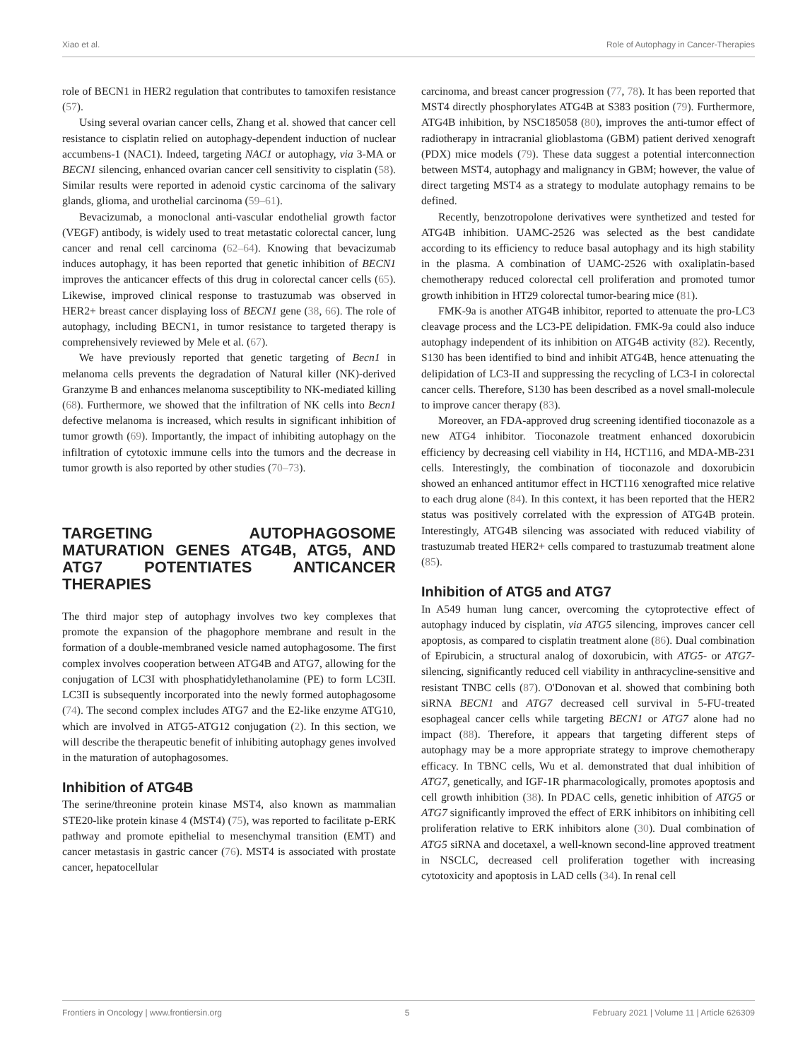Xiao et al. Role of Autophagy in Cancer-Therapies
role of BECN1 in HER2 regulation that contributes to tamoxifen resistance (57).
Using several ovarian cancer cells, Zhang et al. showed that cancer cell resistance to cisplatin relied on autophagy-dependent induction of nuclear accumbens-1 (NAC1). Indeed, targeting NAC1 or autophagy, via 3-MA or BECN1 silencing, enhanced ovarian cancer cell sensitivity to cisplatin (58). Similar results were reported in adenoid cystic carcinoma of the salivary glands, glioma, and urothelial carcinoma (59–61).
Bevacizumab, a monoclonal anti-vascular endothelial growth factor (VEGF) antibody, is widely used to treat metastatic colorectal cancer, lung cancer and renal cell carcinoma (62–64). Knowing that bevacizumab induces autophagy, it has been reported that genetic inhibition of BECN1 improves the anticancer effects of this drug in colorectal cancer cells (65). Likewise, improved clinical response to trastuzumab was observed in HER2+ breast cancer displaying loss of BECN1 gene (38, 66). The role of autophagy, including BECN1, in tumor resistance to targeted therapy is comprehensively reviewed by Mele et al. (67).
We have previously reported that genetic targeting of Becn1 in melanoma cells prevents the degradation of Natural killer (NK)-derived Granzyme B and enhances melanoma susceptibility to NK-mediated killing (68). Furthermore, we showed that the infiltration of NK cells into Becn1 defective melanoma is increased, which results in significant inhibition of tumor growth (69). Importantly, the impact of inhibiting autophagy on the infiltration of cytotoxic immune cells into the tumors and the decrease in tumor growth is also reported by other studies (70–73).
TARGETING AUTOPHAGOSOME MATURATION GENES ATG4B, ATG5, AND ATG7 POTENTIATES ANTICANCER THERAPIES
The third major step of autophagy involves two key complexes that promote the expansion of the phagophore membrane and result in the formation of a double-membraned vesicle named autophagosome. The first complex involves cooperation between ATG4B and ATG7, allowing for the conjugation of LC3I with phosphatidylethanolamine (PE) to form LC3II. LC3II is subsequently incorporated into the newly formed autophagosome (74). The second complex includes ATG7 and the E2-like enzyme ATG10, which are involved in ATG5-ATG12 conjugation (2). In this section, we will describe the therapeutic benefit of inhibiting autophagy genes involved in the maturation of autophagosomes.
Inhibition of ATG4B
The serine/threonine protein kinase MST4, also known as mammalian STE20-like protein kinase 4 (MST4) (75), was reported to facilitate p-ERK pathway and promote epithelial to mesenchymal transition (EMT) and cancer metastasis in gastric cancer (76). MST4 is associated with prostate cancer, hepatocellular
carcinoma, and breast cancer progression (77, 78). It has been reported that MST4 directly phosphorylates ATG4B at S383 position (79). Furthermore, ATG4B inhibition, by NSC185058 (80), improves the anti-tumor effect of radiotherapy in intracranial glioblastoma (GBM) patient derived xenograft (PDX) mice models (79). These data suggest a potential interconnection between MST4, autophagy and malignancy in GBM; however, the value of direct targeting MST4 as a strategy to modulate autophagy remains to be defined.
Recently, benzotropolone derivatives were synthetized and tested for ATG4B inhibition. UAMC-2526 was selected as the best candidate according to its efficiency to reduce basal autophagy and its high stability in the plasma. A combination of UAMC-2526 with oxaliplatin-based chemotherapy reduced colorectal cell proliferation and promoted tumor growth inhibition in HT29 colorectal tumor-bearing mice (81).
FMK-9a is another ATG4B inhibitor, reported to attenuate the pro-LC3 cleavage process and the LC3-PE delipidation. FMK-9a could also induce autophagy independent of its inhibition on ATG4B activity (82). Recently, S130 has been identified to bind and inhibit ATG4B, hence attenuating the delipidation of LC3-II and suppressing the recycling of LC3-I in colorectal cancer cells. Therefore, S130 has been described as a novel small-molecule to improve cancer therapy (83).
Moreover, an FDA-approved drug screening identified tioconazole as a new ATG4 inhibitor. Tioconazole treatment enhanced doxorubicin efficiency by decreasing cell viability in H4, HCT116, and MDA-MB-231 cells. Interestingly, the combination of tioconazole and doxorubicin showed an enhanced antitumor effect in HCT116 xenografted mice relative to each drug alone (84). In this context, it has been reported that the HER2 status was positively correlated with the expression of ATG4B protein. Interestingly, ATG4B silencing was associated with reduced viability of trastuzumab treated HER2+ cells compared to trastuzumab treatment alone (85).
Inhibition of ATG5 and ATG7
In A549 human lung cancer, overcoming the cytoprotective effect of autophagy induced by cisplatin, via ATG5 silencing, improves cancer cell apoptosis, as compared to cisplatin treatment alone (86). Dual combination of Epirubicin, a structural analog of doxorubicin, with ATG5- or ATG7-silencing, significantly reduced cell viability in anthracycline-sensitive and resistant TNBC cells (87). O'Donovan et al. showed that combining both siRNA BECN1 and ATG7 decreased cell survival in 5-FU-treated esophageal cancer cells while targeting BECN1 or ATG7 alone had no impact (88). Therefore, it appears that targeting different steps of autophagy may be a more appropriate strategy to improve chemotherapy efficacy. In TBNC cells, Wu et al. demonstrated that dual inhibition of ATG7, genetically, and IGF-1R pharmacologically, promotes apoptosis and cell growth inhibition (38). In PDAC cells, genetic inhibition of ATG5 or ATG7 significantly improved the effect of ERK inhibitors on inhibiting cell proliferation relative to ERK inhibitors alone (30). Dual combination of ATG5 siRNA and docetaxel, a well-known second-line approved treatment in NSCLC, decreased cell proliferation together with increasing cytotoxicity and apoptosis in LAD cells (34). In renal cell
Frontiers in Oncology | www.frontiersin.org 5 February 2021 | Volume 11 | Article 626309